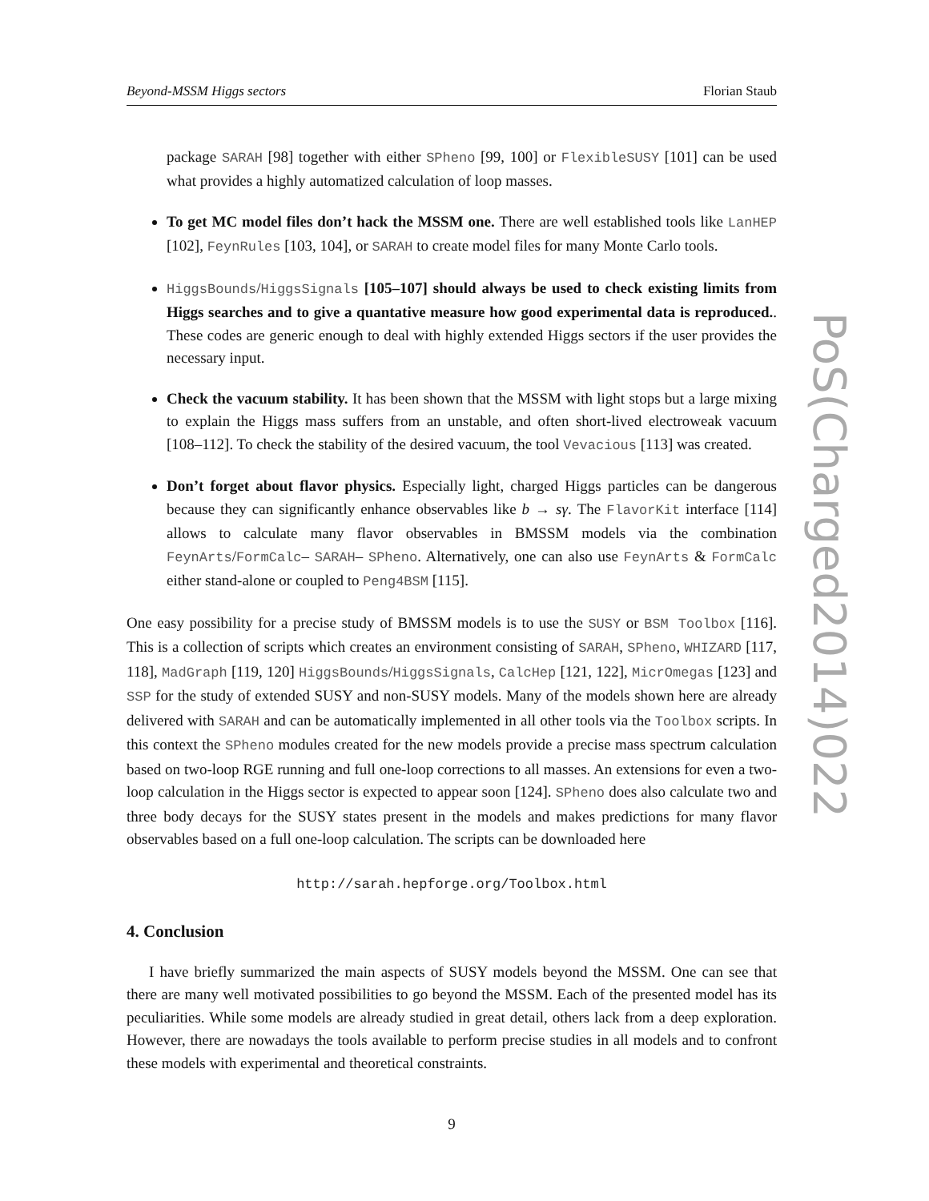Beyond-MSSM Higgs sectors Florian Staub
package SARAH [98] together with either SPheno [99, 100] or FlexibleSUSY [101] can be used what provides a highly automatized calculation of loop masses.
To get MC model files don’t hack the MSSM one. There are well established tools like LanHEP [102], FeynRules [103, 104], or SARAH to create model files for many Monte Carlo tools.
HiggsBounds/HiggsSignals [105–107] should always be used to check existing limits from Higgs searches and to give a quantative measure how good experimental data is reproduced.. These codes are generic enough to deal with highly extended Higgs sectors if the user provides the necessary input.
Check the vacuum stability. It has been shown that the MSSM with light stops but a large mixing to explain the Higgs mass suffers from an unstable, and often short-lived electroweak vacuum [108–112]. To check the stability of the desired vacuum, the tool Vevacious [113] was created.
Don’t forget about flavor physics. Especially light, charged Higgs particles can be dangerous because they can significantly enhance observables like b → sγ. The FlavorKit interface [114] allows to calculate many flavor observables in BMSSM models via the combination FeynArts/FormCalc– SARAH– SPheno. Alternatively, one can also use FeynArts & FormCalc either stand-alone or coupled to Peng4BSM [115].
One easy possibility for a precise study of BMSSM models is to use the SUSY or BSM Toolbox [116]. This is a collection of scripts which creates an environment consisting of SARAH, SPheno, WHIZARD [117, 118], MadGraph [119, 120] HiggsBounds/HiggsSignals, CalcHep [121, 122], MicrOmegas [123] and SSP for the study of extended SUSY and non-SUSY models. Many of the models shown here are already delivered with SARAH and can be automatically implemented in all other tools via the Toolbox scripts. In this context the SPheno modules created for the new models provide a precise mass spectrum calculation based on two-loop RGE running and full one-loop corrections to all masses. An extensions for even a two-loop calculation in the Higgs sector is expected to appear soon [124]. SPheno does also calculate two and three body decays for the SUSY states present in the models and makes predictions for many flavor observables based on a full one-loop calculation. The scripts can be downloaded here
http://sarah.hepforge.org/Toolbox.html
4. Conclusion
I have briefly summarized the main aspects of SUSY models beyond the MSSM. One can see that there are many well motivated possibilities to go beyond the MSSM. Each of the presented model has its peculiarities. While some models are already studied in great detail, others lack from a deep exploration. However, there are nowadays the tools available to perform precise studies in all models and to confront these models with experimental and theoretical constraints.
9
PoS(Charged2014)022